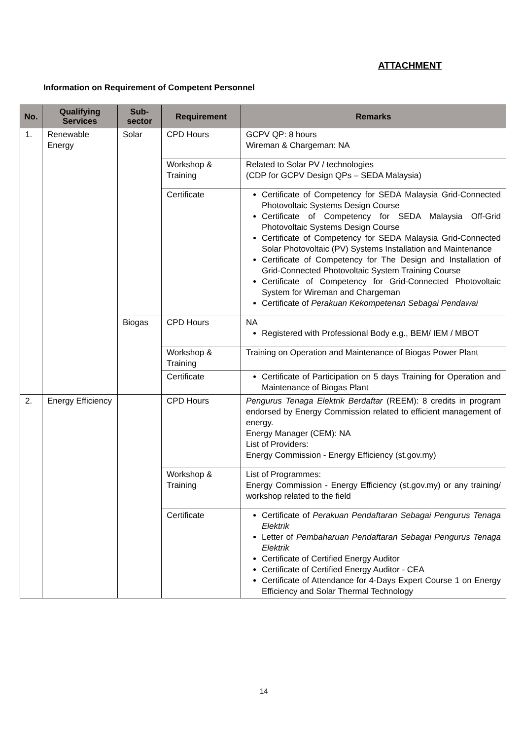ATTACHMENT
Information on Requirement of Competent Personnel
| No. | Qualifying Services | Sub-sector | Requirement | Remarks |
| --- | --- | --- | --- | --- |
| 1. | Renewable Energy | Solar | CPD Hours | GCPV QP: 8 hours Wireman & Chargeman: NA |
| | | | Workshop & Training | Related to Solar PV / technologies (CDP for GCPV Design QPs – SEDA Malaysia) |
| | | | Certificate | Certificate of Competency for SEDA Malaysia Grid-Connected Photovoltaic Systems Design Course Certificate of Competency for SEDA Malaysia Off-Grid Photovoltaic Systems Design Course Certificate of Competency for SEDA Malaysia Grid-Connected Solar Photovoltaic (PV) Systems Installation and Maintenance Certificate of Competency for The Design and Installation of Grid-Connected Photovoltaic System Training Course Certificate of Competency for Grid-Connected Photovoltaic System for Wireman and Chargeman Certificate of Perakuan Kekompetenan Sebagai Pendawai |
| | | Biogas | CPD Hours | NA Registered with Professional Body e.g., BEM/ IEM / MBOT |
| | | | Workshop & Training | Training on Operation and Maintenance of Biogas Power Plant |
| | | | Certificate | Certificate of Participation on 5 days Training for Operation and Maintenance of Biogas Plant |
| 2. | Energy Efficiency | | CPD Hours | Pengurus Tenaga Elektrik Berdaftar (REEM): 8 credits in program endorsed by Energy Commission related to efficient management of energy. Energy Manager (CEM): NA List of Providers: Energy Commission - Energy Efficiency (st.gov.my) |
| | | | Workshop & Training | List of Programmes: Energy Commission - Energy Efficiency (st.gov.my) or any training/ workshop related to the field |
| | | | Certificate | Certificate of Perakuan Pendaftaran Sebagai Pengurus Tenaga Elektrik Letter of Pembaharuan Pendaftaran Sebagai Pengurus Tenaga Elektrik Certificate of Certified Energy Auditor Certificate of Certified Energy Auditor - CEA Certificate of Attendance for 4-Days Expert Course 1 on Energy Efficiency and Solar Thermal Technology |
14